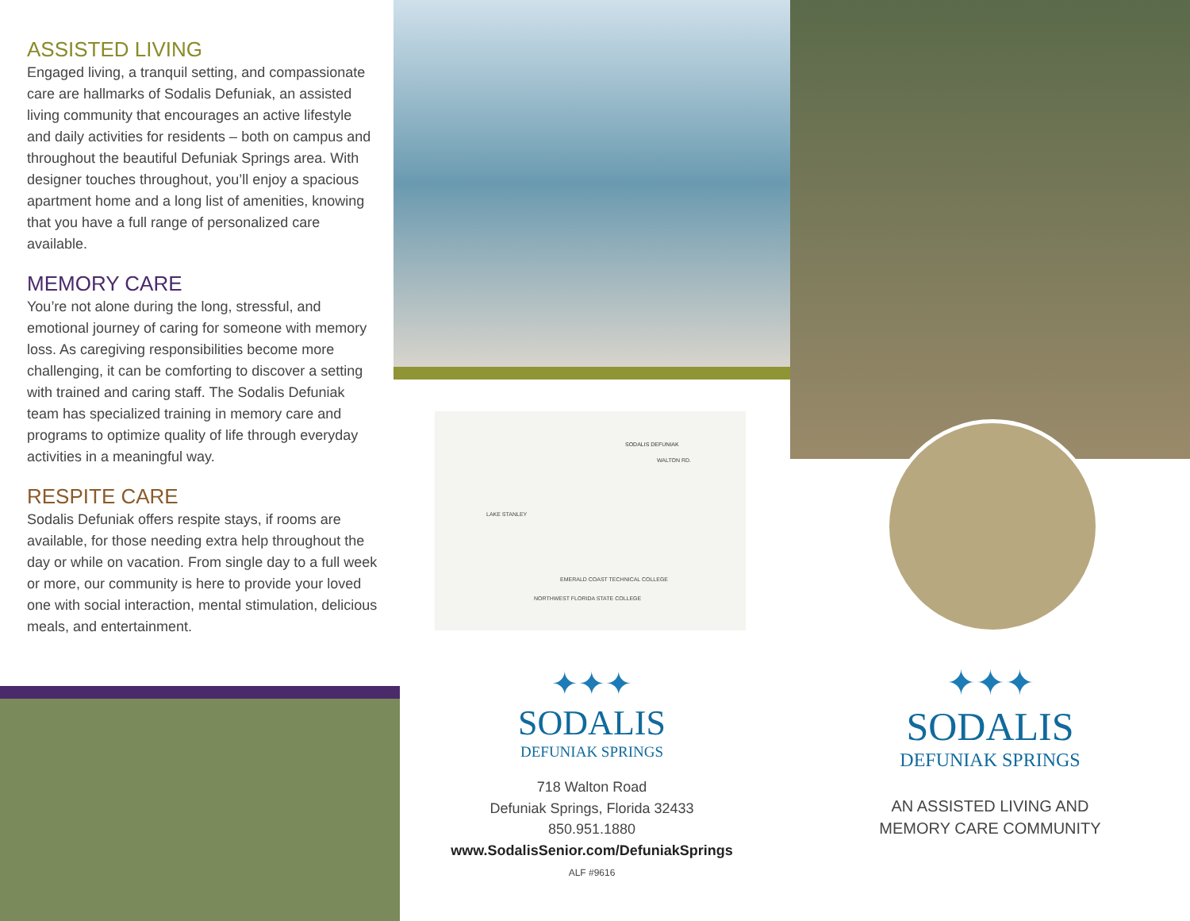ASSISTED LIVING
Engaged living, a tranquil setting, and compassionate care are hallmarks of Sodalis Defuniak, an assisted living community that encourages an active lifestyle and daily activities for residents – both on campus and throughout the beautiful Defuniak Springs area. With designer touches throughout, you’ll enjoy a spacious apartment home and a long list of amenities, knowing that you have a full range of personalized care available.
MEMORY CARE
You’re not alone during the long, stressful, and emotional journey of caring for someone with memory loss. As caregiving responsibilities become more challenging, it can be comforting to discover a setting with trained and caring staff. The Sodalis Defuniak team has specialized training in memory care and programs to optimize quality of life through everyday activities in a meaningful way.
RESPITE CARE
Sodalis Defuniak offers respite stays, if rooms are available, for those needing extra help throughout the day or while on vacation. From single day to a full week or more, our community is here to provide your loved one with social interaction, mental stimulation, delicious meals, and entertainment.
SODALIS DEFUNIAK
WALTON RD.
LAKE STANLEY
EMERALD COAST TECHNICAL COLLEGE
NORTHWEST FLORIDA STATE COLLEGE
✦✦✦
SODALIS
DEFUNIAK SPRINGS
718 Walton Road
Defuniak Springs, Florida 32433
850.951.1880
www.SodalisSenior.com/DefuniakSprings
ALF #9616
✦✦✦
SODALIS
DEFUNIAK SPRINGS
AN ASSISTED LIVING AND
MEMORY CARE COMMUNITY